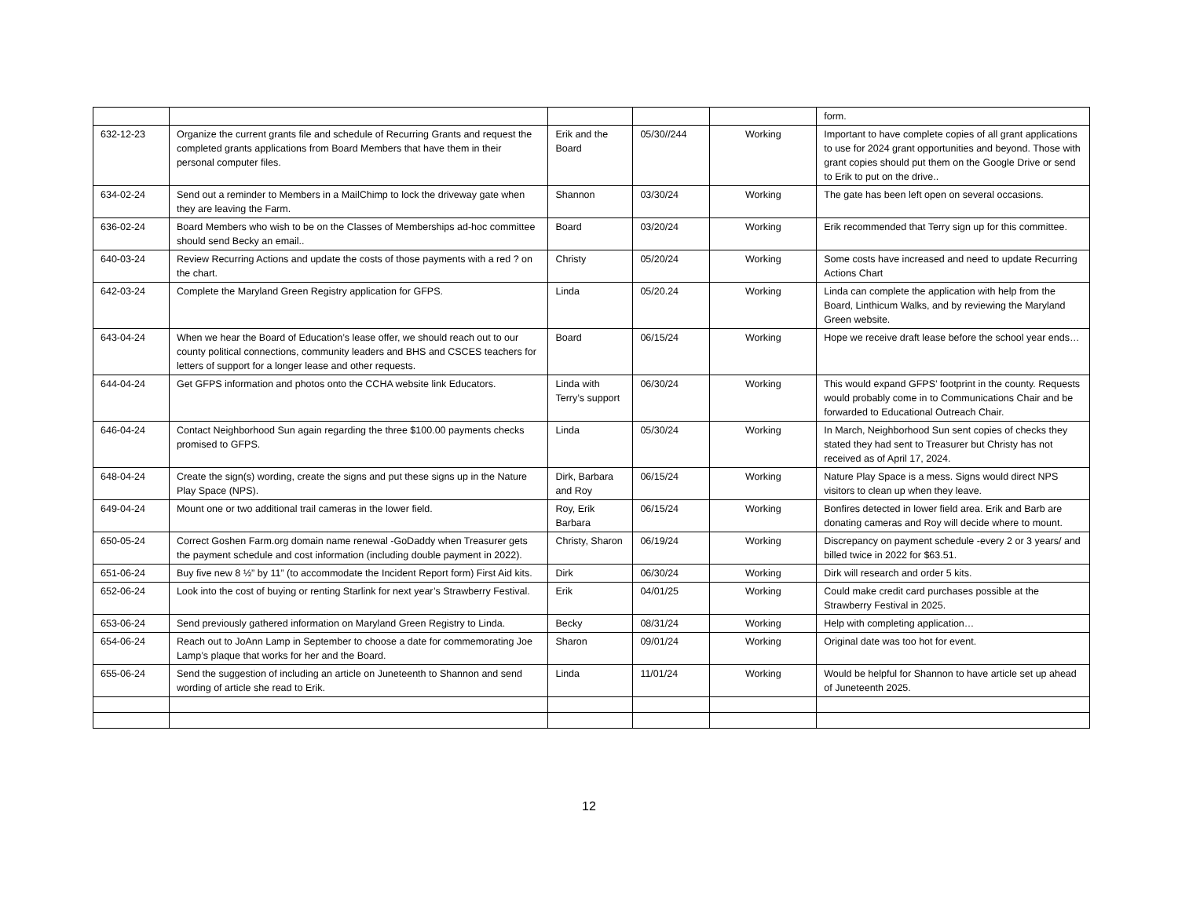| | | | | | form. |
| 632-12-23 | Organize the current grants file and schedule of Recurring Grants and request the completed grants applications from Board Members that have them in their personal computer files. | Erik and the Board | 05/30//244 | Working | Important to have complete copies of all grant applications to use for 2024 grant opportunities and beyond. Those with grant copies should put them on the Google Drive or send to Erik to put on the drive.. |
| 634-02-24 | Send out a reminder to Members in a MailChimp to lock the driveway gate when they are leaving the Farm. | Shannon | 03/30/24 | Working | The gate has been left open on several occasions. |
| 636-02-24 | Board Members who wish to be on the Classes of Memberships ad-hoc committee should send Becky an email.. | Board | 03/20/24 | Working | Erik recommended that Terry sign up for this committee. |
| 640-03-24 | Review Recurring Actions and update the costs of those payments with a red ? on the chart. | Christy | 05/20/24 | Working | Some costs have increased and need to update Recurring Actions Chart |
| 642-03-24 | Complete the Maryland Green Registry application for GFPS. | Linda | 05/20.24 | Working | Linda can complete the application with help from the Board, Linthicum Walks, and by reviewing the Maryland Green website. |
| 643-04-24 | When we hear the Board of Education’s lease offer, we should reach out to our county political connections, community leaders and BHS and CSCES teachers for letters of support for a longer lease and other requests. | Board | 06/15/24 | Working | Hope we receive draft lease before the school year ends… |
| 644-04-24 | Get GFPS information and photos onto the CCHA website link Educators. | Linda with Terry’s support | 06/30/24 | Working | This would expand GFPS’ footprint in the county. Requests would probably come in to Communications Chair and be forwarded to Educational Outreach Chair. |
| 646-04-24 | Contact Neighborhood Sun again regarding the three $100.00 payments checks promised to GFPS. | Linda | 05/30/24 | Working | In March, Neighborhood Sun sent copies of checks they stated they had sent to Treasurer but Christy has not received as of April 17, 2024. |
| 648-04-24 | Create the sign(s) wording, create the signs and put these signs up in the Nature Play Space (NPS). | Dirk, Barbara and Roy | 06/15/24 | Working | Nature Play Space is a mess. Signs would direct NPS visitors to clean up when they leave. |
| 649-04-24 | Mount one or two additional trail cameras in the lower field. | Roy, Erik Barbara | 06/15/24 | Working | Bonfires detected in lower field area. Erik and Barb are donating cameras and Roy will decide where to mount. |
| 650-05-24 | Correct Goshen Farm.org domain name renewal -GoDaddy when Treasurer gets the payment schedule and cost information (including double payment in 2022). | Christy, Sharon | 06/19/24 | Working | Discrepancy on payment schedule -every 2 or 3 years/ and billed twice in 2022 for $63.51. |
| 651-06-24 | Buy five new 8 ½” by 11” (to accommodate the Incident Report form) First Aid kits. | Dirk | 06/30/24 | Working | Dirk will research and order 5 kits. |
| 652-06-24 | Look into the cost of buying or renting Starlink for next year’s Strawberry Festival. | Erik | 04/01/25 | Working | Could make credit card purchases possible at the Strawberry Festival in 2025. |
| 653-06-24 | Send previously gathered information on Maryland Green Registry to Linda. | Becky | 08/31/24 | Working | Help with completing application… |
| 654-06-24 | Reach out to JoAnn Lamp in September to choose a date for commemorating Joe Lamp’s plaque that works for her and the Board. | Sharon | 09/01/24 | Working | Original date was too hot for event. |
| 655-06-24 | Send the suggestion of including an article on Juneteenth to Shannon and send wording of article she read to Erik. | Linda | 11/01/24 | Working | Would be helpful for Shannon to have article set up ahead of Juneteenth 2025. |
12